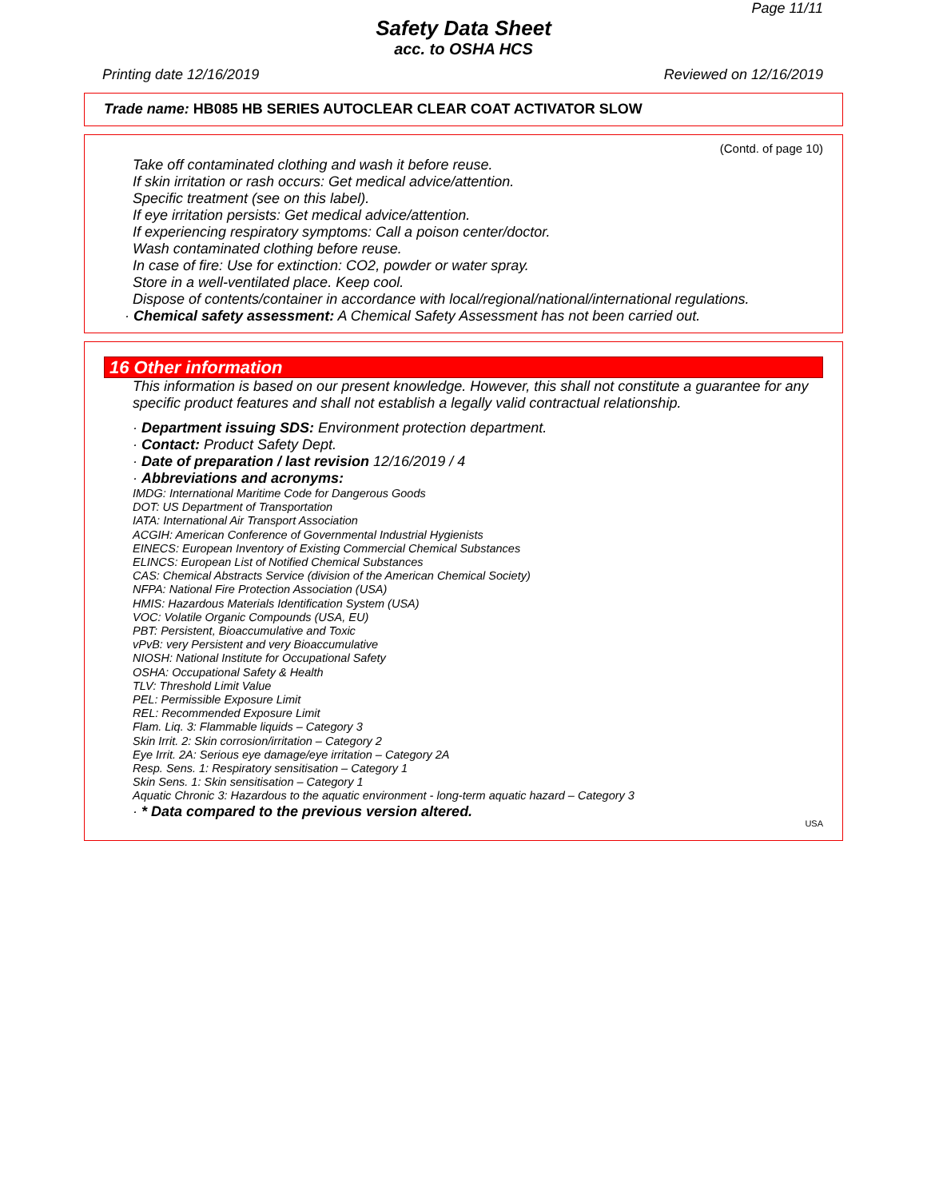Page 11/11
Safety Data Sheet
acc. to OSHA HCS
Printing date 12/16/2019 Reviewed on 12/16/2019
Trade name: HB085 HB SERIES AUTOCLEAR CLEAR COAT ACTIVATOR SLOW
(Contd. of page 10)
Take off contaminated clothing and wash it before reuse.
If skin irritation or rash occurs: Get medical advice/attention.
Specific treatment (see on this label).
If eye irritation persists: Get medical advice/attention.
If experiencing respiratory symptoms: Call a poison center/doctor.
Wash contaminated clothing before reuse.
In case of fire: Use for extinction: CO2, powder or water spray.
Store in a well-ventilated place. Keep cool.
Dispose of contents/container in accordance with local/regional/national/international regulations.
· Chemical safety assessment: A Chemical Safety Assessment has not been carried out.
16 Other information
This information is based on our present knowledge. However, this shall not constitute a guarantee for any specific product features and shall not establish a legally valid contractual relationship.
· Department issuing SDS: Environment protection department.
· Contact: Product Safety Dept.
· Date of preparation / last revision 12/16/2019 / 4
· Abbreviations and acronyms:
IMDG: International Maritime Code for Dangerous Goods
DOT: US Department of Transportation
IATA: International Air Transport Association
ACGIH: American Conference of Governmental Industrial Hygienists
EINECS: European Inventory of Existing Commercial Chemical Substances
ELINCS: European List of Notified Chemical Substances
CAS: Chemical Abstracts Service (division of the American Chemical Society)
NFPA: National Fire Protection Association (USA)
HMIS: Hazardous Materials Identification System (USA)
VOC: Volatile Organic Compounds (USA, EU)
PBT: Persistent, Bioaccumulative and Toxic
vPvB: very Persistent and very Bioaccumulative
NIOSH: National Institute for Occupational Safety
OSHA: Occupational Safety & Health
TLV: Threshold Limit Value
PEL: Permissible Exposure Limit
REL: Recommended Exposure Limit
Flam. Liq. 3: Flammable liquids – Category 3
Skin Irrit. 2: Skin corrosion/irritation – Category 2
Eye Irrit. 2A: Serious eye damage/eye irritation – Category 2A
Resp. Sens. 1: Respiratory sensitisation – Category 1
Skin Sens. 1: Skin sensitisation – Category 1
Aquatic Chronic 3: Hazardous to the aquatic environment - long-term aquatic hazard – Category 3
· * Data compared to the previous version altered.
USA